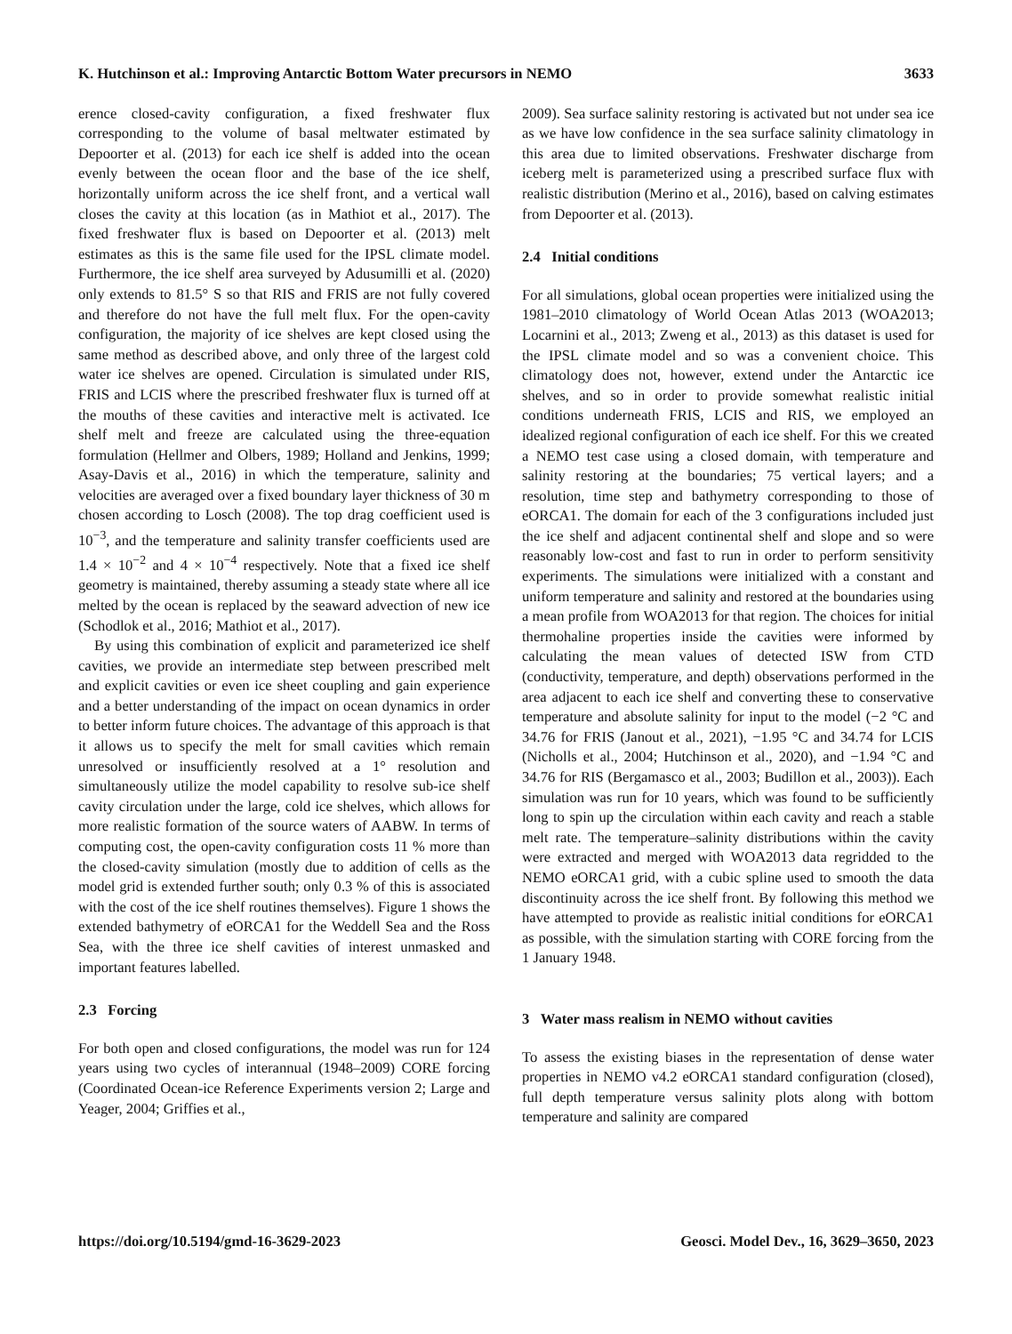K. Hutchinson et al.: Improving Antarctic Bottom Water precursors in NEMO 3633
erence closed-cavity configuration, a fixed freshwater flux corresponding to the volume of basal meltwater estimated by Depoorter et al. (2013) for each ice shelf is added into the ocean evenly between the ocean floor and the base of the ice shelf, horizontally uniform across the ice shelf front, and a vertical wall closes the cavity at this location (as in Mathiot et al., 2017). The fixed freshwater flux is based on Depoorter et al. (2013) melt estimates as this is the same file used for the IPSL climate model. Furthermore, the ice shelf area surveyed by Adusumilli et al. (2020) only extends to 81.5° S so that RIS and FRIS are not fully covered and therefore do not have the full melt flux. For the open-cavity configuration, the majority of ice shelves are kept closed using the same method as described above, and only three of the largest cold water ice shelves are opened. Circulation is simulated under RIS, FRIS and LCIS where the prescribed freshwater flux is turned off at the mouths of these cavities and interactive melt is activated. Ice shelf melt and freeze are calculated using the three-equation formulation (Hellmer and Olbers, 1989; Holland and Jenkins, 1999; Asay-Davis et al., 2016) in which the temperature, salinity and velocities are averaged over a fixed boundary layer thickness of 30 m chosen according to Losch (2008). The top drag coefficient used is 10<sup>−3</sup>, and the temperature and salinity transfer coefficients used are 1.4 × 10<sup>−2</sup> and 4 × 10<sup>−4</sup> respectively. Note that a fixed ice shelf geometry is maintained, thereby assuming a steady state where all ice melted by the ocean is replaced by the seaward advection of new ice (Schodlok et al., 2016; Mathiot et al., 2017).
By using this combination of explicit and parameterized ice shelf cavities, we provide an intermediate step between prescribed melt and explicit cavities or even ice sheet coupling and gain experience and a better understanding of the impact on ocean dynamics in order to better inform future choices. The advantage of this approach is that it allows us to specify the melt for small cavities which remain unresolved or insufficiently resolved at a 1° resolution and simultaneously utilize the model capability to resolve sub-ice shelf cavity circulation under the large, cold ice shelves, which allows for more realistic formation of the source waters of AABW. In terms of computing cost, the open-cavity configuration costs 11 % more than the closed-cavity simulation (mostly due to addition of cells as the model grid is extended further south; only 0.3 % of this is associated with the cost of the ice shelf routines themselves). Figure 1 shows the extended bathymetry of eORCA1 for the Weddell Sea and the Ross Sea, with the three ice shelf cavities of interest unmasked and important features labelled.
2.3 Forcing
For both open and closed configurations, the model was run for 124 years using two cycles of interannual (1948–2009) CORE forcing (Coordinated Ocean-ice Reference Experiments version 2; Large and Yeager, 2004; Griffies et al.,
2009). Sea surface salinity restoring is activated but not under sea ice as we have low confidence in the sea surface salinity climatology in this area due to limited observations. Freshwater discharge from iceberg melt is parameterized using a prescribed surface flux with realistic distribution (Merino et al., 2016), based on calving estimates from Depoorter et al. (2013).
2.4 Initial conditions
For all simulations, global ocean properties were initialized using the 1981–2010 climatology of World Ocean Atlas 2013 (WOA2013; Locarnini et al., 2013; Zweng et al., 2013) as this dataset is used for the IPSL climate model and so was a convenient choice. This climatology does not, however, extend under the Antarctic ice shelves, and so in order to provide somewhat realistic initial conditions underneath FRIS, LCIS and RIS, we employed an idealized regional configuration of each ice shelf. For this we created a NEMO test case using a closed domain, with temperature and salinity restoring at the boundaries; 75 vertical layers; and a resolution, time step and bathymetry corresponding to those of eORCA1. The domain for each of the 3 configurations included just the ice shelf and adjacent continental shelf and slope and so were reasonably low-cost and fast to run in order to perform sensitivity experiments. The simulations were initialized with a constant and uniform temperature and salinity and restored at the boundaries using a mean profile from WOA2013 for that region. The choices for initial thermohaline properties inside the cavities were informed by calculating the mean values of detected ISW from CTD (conductivity, temperature, and depth) observations performed in the area adjacent to each ice shelf and converting these to conservative temperature and absolute salinity for input to the model (−2 °C and 34.76 for FRIS (Janout et al., 2021), −1.95 °C and 34.74 for LCIS (Nicholls et al., 2004; Hutchinson et al., 2020), and −1.94 °C and 34.76 for RIS (Bergamasco et al., 2003; Budillon et al., 2003)). Each simulation was run for 10 years, which was found to be sufficiently long to spin up the circulation within each cavity and reach a stable melt rate. The temperature–salinity distributions within the cavity were extracted and merged with WOA2013 data regridded to the NEMO eORCA1 grid, with a cubic spline used to smooth the data discontinuity across the ice shelf front. By following this method we have attempted to provide as realistic initial conditions for eORCA1 as possible, with the simulation starting with CORE forcing from the 1 January 1948.
3 Water mass realism in NEMO without cavities
To assess the existing biases in the representation of dense water properties in NEMO v4.2 eORCA1 standard configuration (closed), full depth temperature versus salinity plots along with bottom temperature and salinity are compared
https://doi.org/10.5194/gmd-16-3629-2023 Geosci. Model Dev., 16, 3629–3650, 2023